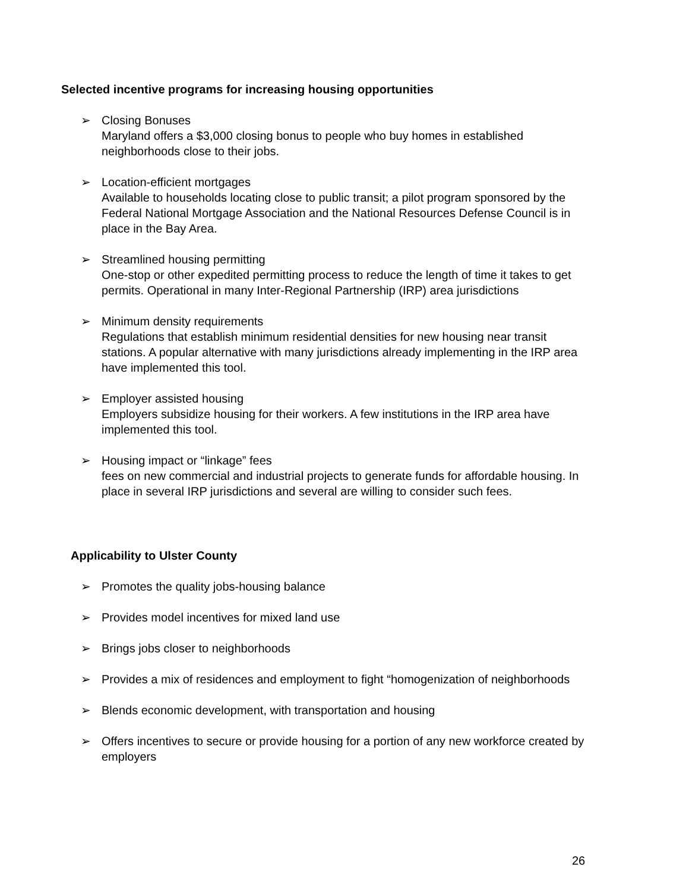Selected incentive programs for increasing housing opportunities
➢ Closing Bonuses
Maryland offers a $3,000 closing bonus to people who buy homes in established neighborhoods close to their jobs.
➢ Location-efficient mortgages
Available to households locating close to public transit; a pilot program sponsored by the Federal National Mortgage Association and the National Resources Defense Council is in place in the Bay Area.
➢ Streamlined housing permitting
One-stop or other expedited permitting process to reduce the length of time it takes to get permits. Operational in many Inter-Regional Partnership (IRP) area jurisdictions
➢ Minimum density requirements
Regulations that establish minimum residential densities for new housing near transit stations. A popular alternative with many jurisdictions already implementing in the IRP area have implemented this tool.
➢ Employer assisted housing
Employers subsidize housing for their workers. A few institutions in the IRP area have implemented this tool.
➢ Housing impact or “linkage” fees
fees on new commercial and industrial projects to generate funds for affordable housing. In place in several IRP jurisdictions and several are willing to consider such fees.
Applicability to Ulster County
➢ Promotes the quality jobs-housing balance
➢ Provides model incentives for mixed land use
➢ Brings jobs closer to neighborhoods
➢ Provides a mix of residences and employment to fight “homogenization of neighborhoods
➢ Blends economic development, with transportation and housing
➢ Offers incentives to secure or provide housing for a portion of any new workforce created by employers
26